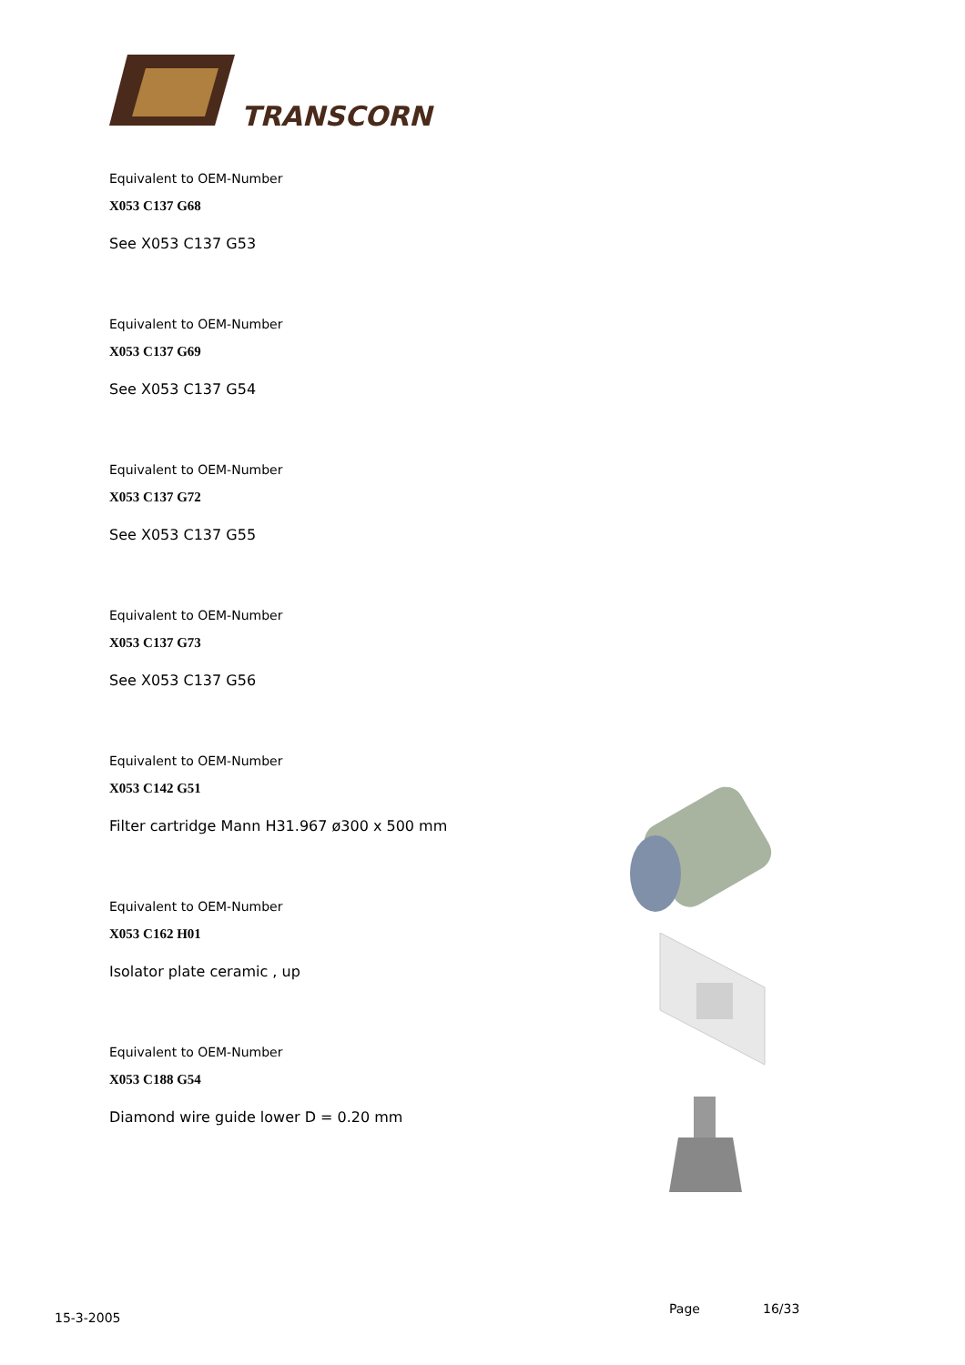TRANSCORN
Equivalent to OEM-Number
X053 C137 G68
See X053 C137 G53
Equivalent to OEM-Number
X053 C137 G69
See X053 C137 G54
Equivalent to OEM-Number
X053 C137 G72
See X053 C137 G55
Equivalent to OEM-Number
X053 C137 G73
See X053 C137 G56
Equivalent to OEM-Number
X053 C142 G51
Filter cartridge Mann H31.967 ø300 x 500 mm
Equivalent to OEM-Number
X053 C162 H01
Isolator plate ceramic , up
Equivalent to OEM-Number
X053 C188 G54
Diamond wire guide lower D = 0.20 mm
15-3-2005
Page 16/33